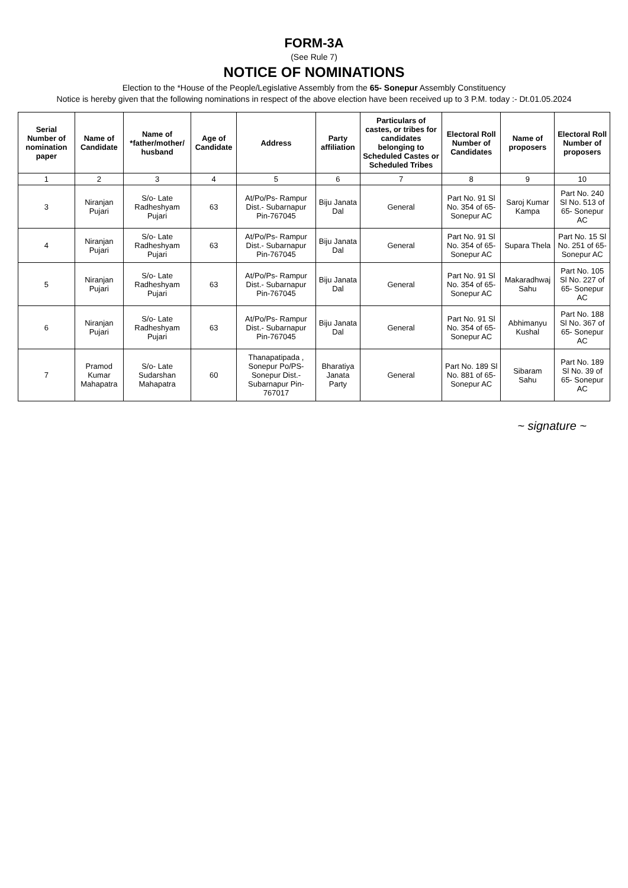FORM-3A
(See Rule 7)
NOTICE OF NOMINATIONS
Election to the *House of the People/Legislative Assembly from the 65- Sonepur Assembly Constituency
Notice is hereby given that the following nominations in respect of the above election have been received up to 3 P.M. today :- Dt.01.05.2024
| Serial Number of nomination paper | Name of Candidate | Name of *father/mother/ husband | Age of Candidate | Address | Party affiliation | Particulars of castes, or tribes for candidates belonging to Scheduled Castes or Scheduled Tribes | Electoral Roll Number of Candidates | Name of proposers | Electoral Roll Number of proposers |
| --- | --- | --- | --- | --- | --- | --- | --- | --- | --- |
| 1 | 2 | 3 | 4 | 5 | 6 | 7 | 8 | 9 | 10 |
| 3 | Niranjan Pujari | S/o- Late Radheshyam Pujari | 63 | At/Po/Ps- Rampur Dist.- Subarnapur Pin-767045 | Biju Janata Dal | General | Part No. 91 Sl No. 354 of 65- Sonepur AC | Saroj Kumar Kampa | Part No. 240 Sl No. 513 of 65- Sonepur AC |
| 4 | Niranjan Pujari | S/o- Late Radheshyam Pujari | 63 | At/Po/Ps- Rampur Dist.- Subarnapur Pin-767045 | Biju Janata Dal | General | Part No. 91 Sl No. 354 of 65- Sonepur AC | Supara Thela | Part No. 15 Sl No. 251 of 65- Sonepur AC |
| 5 | Niranjan Pujari | S/o- Late Radheshyam Pujari | 63 | At/Po/Ps- Rampur Dist.- Subarnapur Pin-767045 | Biju Janata Dal | General | Part No. 91 Sl No. 354 of 65- Sonepur AC | Makaradhwaj Sahu | Part No. 105 Sl No. 227 of 65- Sonepur AC |
| 6 | Niranjan Pujari | S/o- Late Radheshyam Pujari | 63 | At/Po/Ps- Rampur Dist.- Subarnapur Pin-767045 | Biju Janata Dal | General | Part No. 91 Sl No. 354 of 65- Sonepur AC | Abhimanyu Kushal | Part No. 188 Sl No. 367 of 65- Sonepur AC |
| 7 | Pramod Kumar Mahapatra | S/o- Late Sudarshan Mahapatra | 60 | Thanapatipada , Sonepur Po/PS- Sonepur Dist.- Subarnapur Pin-767017 | Bharatiya Janata Party | General | Part No. 189 Sl No. 881 of 65- Sonepur AC | Sibaram Sahu | Part No. 189 Sl No. 39 of 65- Sonepur AC |
~ signature ~